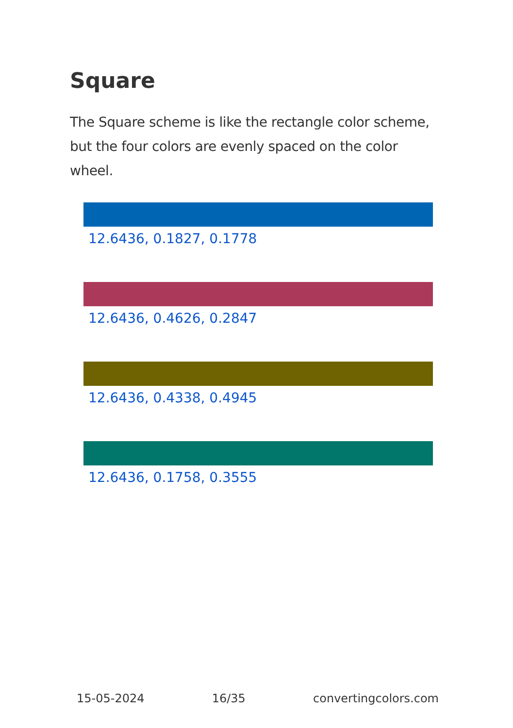Square
The Square scheme is like the rectangle color scheme, but the four colors are evenly spaced on the color wheel.
12.6436, 0.1827, 0.1778
12.6436, 0.4626, 0.2847
12.6436, 0.4338, 0.4945
12.6436, 0.1758, 0.3555
15-05-2024 16/35 convertingcolors.com